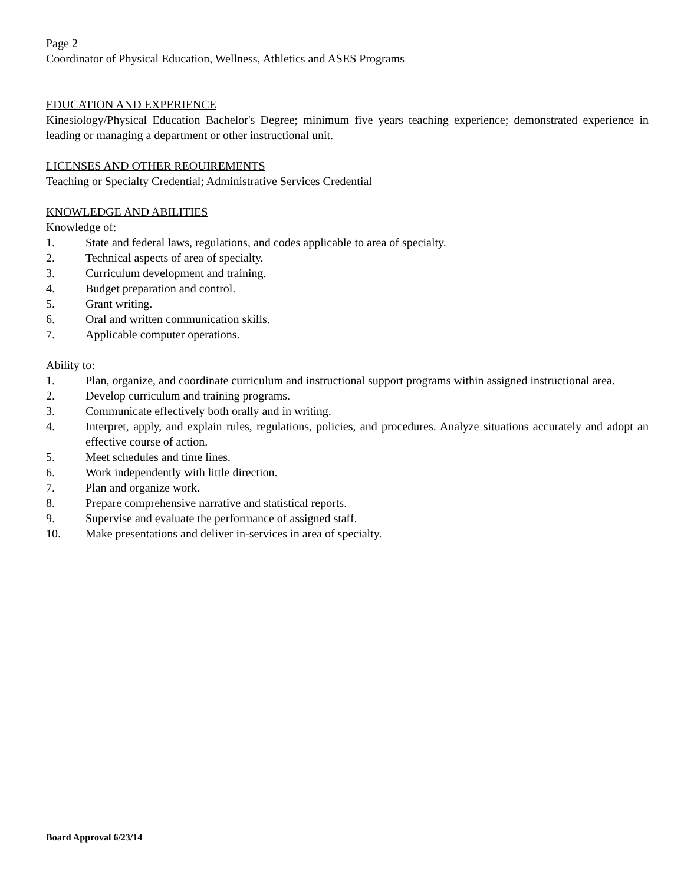Page 2
Coordinator of Physical Education, Wellness, Athletics and ASES Programs
EDUCATION AND EXPERIENCE
Kinesiology/Physical Education Bachelor's Degree; minimum five years teaching experience; demonstrated experience in leading or managing a department or other instructional unit.
LICENSES AND OTHER REOUIREMENTS
Teaching or Specialty Credential; Administrative Services Credential
KNOWLEDGE AND ABILITIES
Knowledge of:
1. State and federal laws, regulations, and codes applicable to area of specialty.
2. Technical aspects of area of specialty.
3. Curriculum development and training.
4. Budget preparation and control.
5. Grant writing.
6. Oral and written communication skills.
7. Applicable computer operations.
Ability to:
1. Plan, organize, and coordinate curriculum and instructional support programs within assigned instructional area.
2. Develop curriculum and training programs.
3. Communicate effectively both orally and in writing.
4. Interpret, apply, and explain rules, regulations, policies, and procedures. Analyze situations accurately and adopt an effective course of action.
5. Meet schedules and time lines.
6. Work independently with little direction.
7. Plan and organize work.
8. Prepare comprehensive narrative and statistical reports.
9. Supervise and evaluate the performance of assigned staff.
10. Make presentations and deliver in-services in area of specialty.
Board Approval 6/23/14